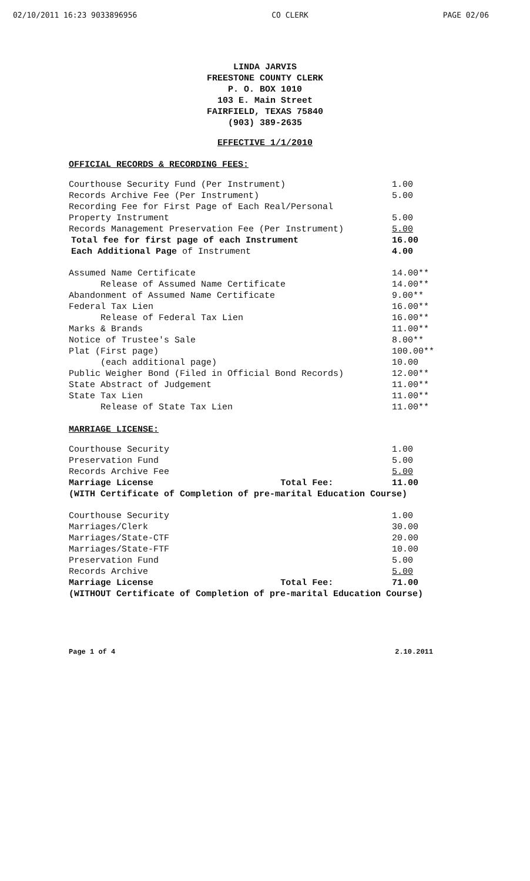02/10/2011 16:23 9033896956 CO CLERK PAGE 02/06
LINDA JARVIS
FREESTONE COUNTY CLERK
P. O. BOX 1010
103 E. Main Street
FAIRFIELD, TEXAS 75840
(903) 389-2635
EFFECTIVE 1/1/2010
OFFICIAL RECORDS & RECORDING FEES:
| Courthouse Security Fund (Per Instrument) | 1.00 |
| Records Archive Fee (Per Instrument) | 5.00 |
| Recording Fee for First Page of Each Real/Personal | |
| Property Instrument | 5.00 |
| Records Management Preservation Fee (Per Instrument) | 5.00 |
| Total fee for first page of each Instrument | 16.00 |
| Each Additional Page of Instrument | 4.00 |
| Assumed Name Certificate | 14.00** |
| Release of Assumed Name Certificate | 14.00** |
| Abandonment of Assumed Name Certificate | 9.00** |
| Federal Tax Lien | 16.00** |
| Release of Federal Tax Lien | 16.00** |
| Marks & Brands | 11.00** |
| Notice of Trustee's Sale | 8.00** |
| Plat (First page) | 100.00** |
| (each additional page) | 10.00 |
| Public Weigher Bond (Filed in Official Bond Records) | 12.00** |
| State Abstract of Judgement | 11.00** |
| State Tax Lien | 11.00** |
| Release of State Tax Lien | 11.00** |
MARRIAGE LICENSE:
| Courthouse Security | | 1.00 |
| Preservation Fund | | 5.00 |
| Records Archive Fee | | 5.00 |
| Marriage License | Total Fee: | 11.00 |
| (WITH Certificate of Completion of pre-marital Education Course) | | |
| Courthouse Security | | 1.00 |
| Marriages/Clerk | | 30.00 |
| Marriages/State-CTF | | 20.00 |
| Marriages/State-FTF | | 10.00 |
| Preservation Fund | | 5.00 |
| Records Archive | | 5.00 |
| Marriage License | Total Fee: | 71.00 |
| (WITHOUT Certificate of Completion of pre-marital Education Course) | | |
Page 1 of 4 2.10.2011